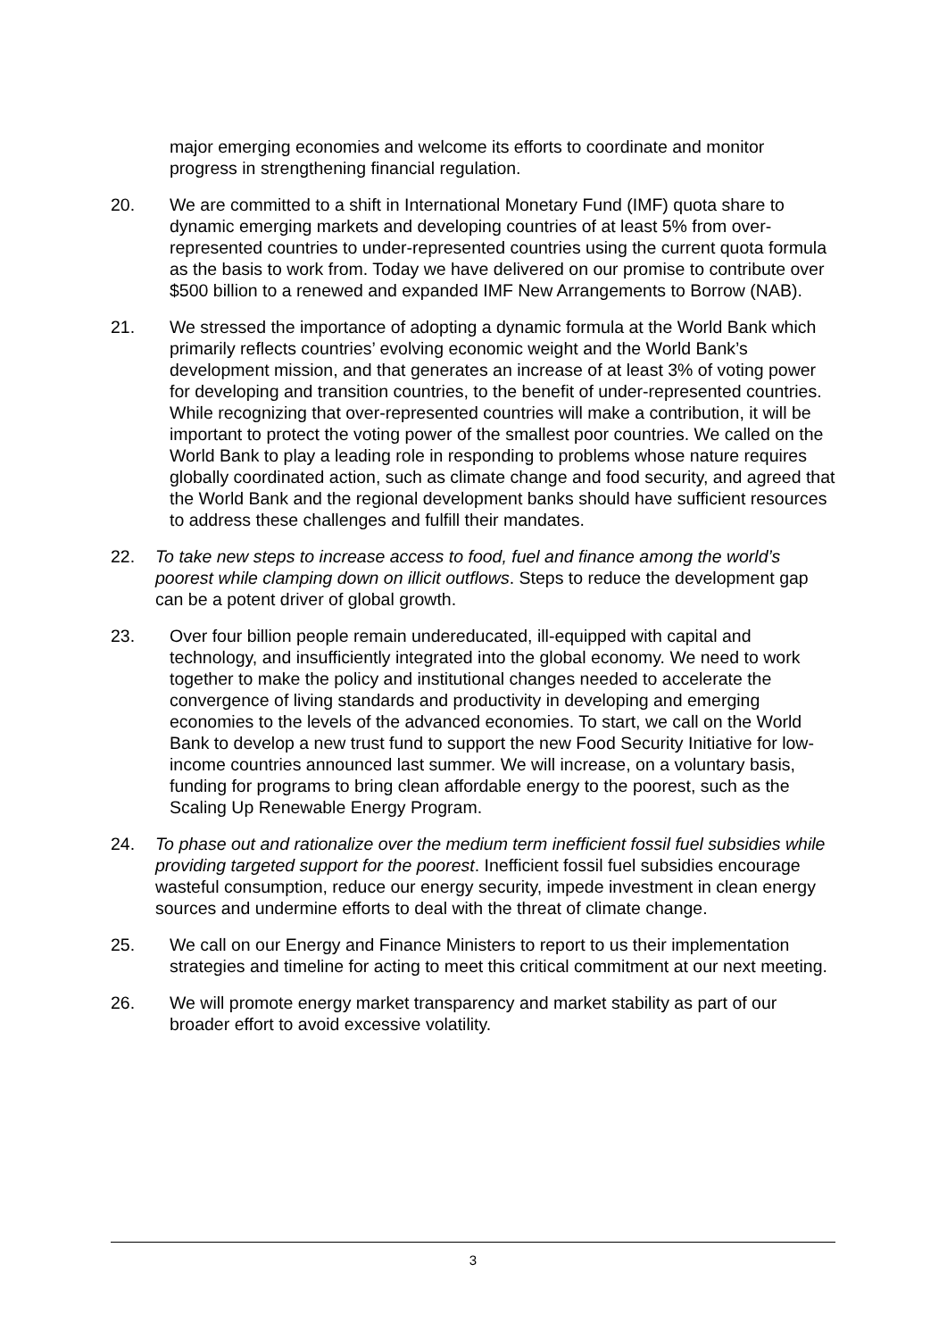major emerging economies and welcome its efforts to coordinate and monitor progress in strengthening financial regulation.
20. We are committed to a shift in International Monetary Fund (IMF) quota share to dynamic emerging markets and developing countries of at least 5% from over-represented countries to under-represented countries using the current quota formula as the basis to work from. Today we have delivered on our promise to contribute over $500 billion to a renewed and expanded IMF New Arrangements to Borrow (NAB).
21. We stressed the importance of adopting a dynamic formula at the World Bank which primarily reflects countries’ evolving economic weight and the World Bank’s development mission, and that generates an increase of at least 3% of voting power for developing and transition countries, to the benefit of under-represented countries. While recognizing that over-represented countries will make a contribution, it will be important to protect the voting power of the smallest poor countries. We called on the World Bank to play a leading role in responding to problems whose nature requires globally coordinated action, such as climate change and food security, and agreed that the World Bank and the regional development banks should have sufficient resources to address these challenges and fulfill their mandates.
22. To take new steps to increase access to food, fuel and finance among the world’s poorest while clamping down on illicit outflows. Steps to reduce the development gap can be a potent driver of global growth.
23. Over four billion people remain undereducated, ill-equipped with capital and technology, and insufficiently integrated into the global economy. We need to work together to make the policy and institutional changes needed to accelerate the convergence of living standards and productivity in developing and emerging economies to the levels of the advanced economies. To start, we call on the World Bank to develop a new trust fund to support the new Food Security Initiative for low-income countries announced last summer. We will increase, on a voluntary basis, funding for programs to bring clean affordable energy to the poorest, such as the Scaling Up Renewable Energy Program.
24. To phase out and rationalize over the medium term inefficient fossil fuel subsidies while providing targeted support for the poorest. Inefficient fossil fuel subsidies encourage wasteful consumption, reduce our energy security, impede investment in clean energy sources and undermine efforts to deal with the threat of climate change.
25. We call on our Energy and Finance Ministers to report to us their implementation strategies and timeline for acting to meet this critical commitment at our next meeting.
26. We will promote energy market transparency and market stability as part of our broader effort to avoid excessive volatility.
3